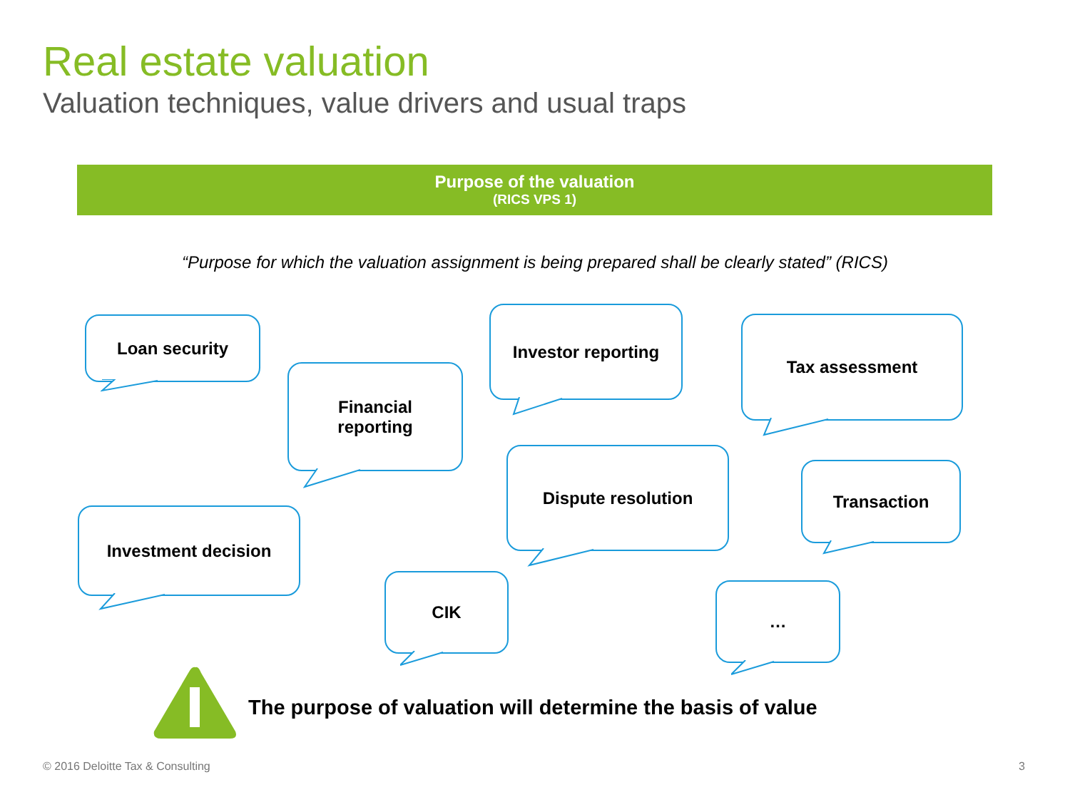Real estate valuation
Valuation techniques, value drivers and usual traps
Purpose of the valuation
(RICS VPS 1)
“Purpose for which the valuation assignment is being prepared shall be clearly stated” (RICS)
Loan security
Financial
reporting
Investor reporting Tax assessment
Dispute resolution
Transaction
Investment decision
CIK …
The purpose of valuation will determine the basis of value
© 2016 Deloitte Tax & Consulting
3